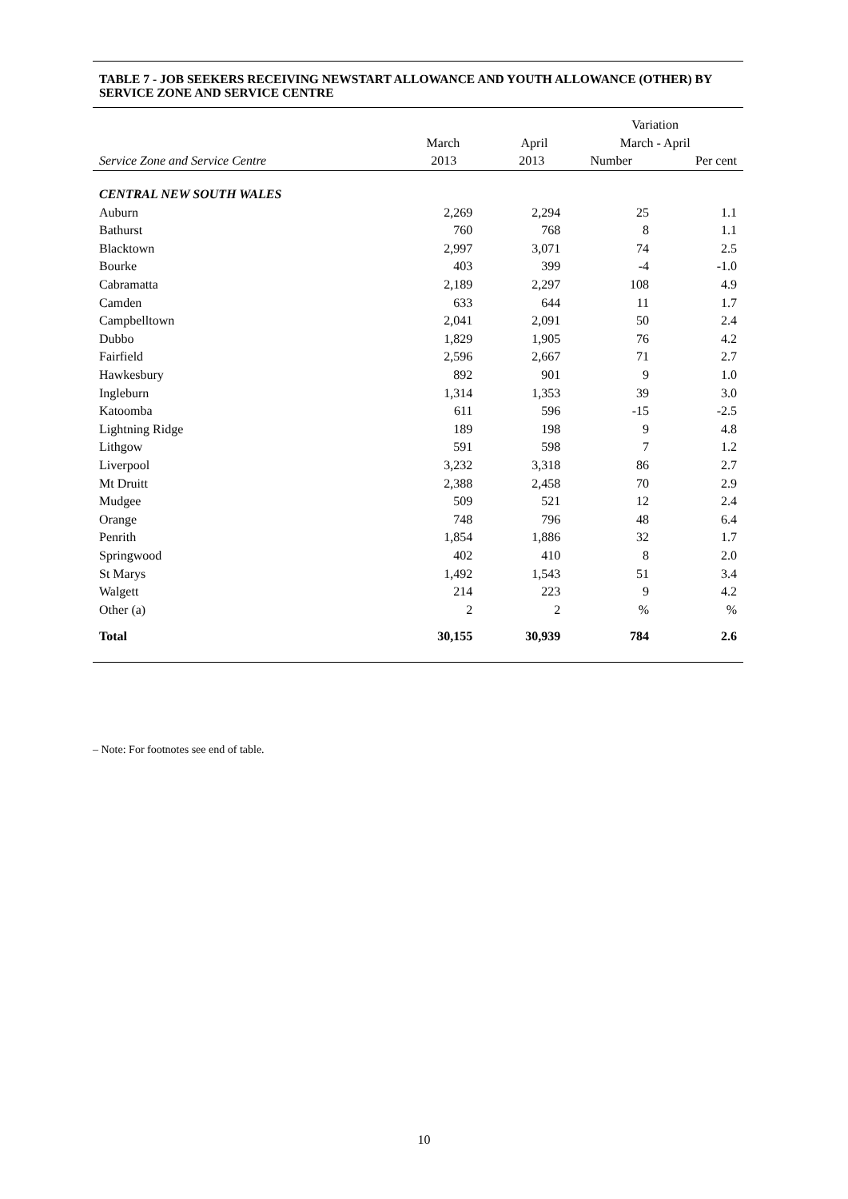TABLE 7 - JOB SEEKERS RECEIVING NEWSTART ALLOWANCE AND YOUTH ALLOWANCE (OTHER) BY SERVICE ZONE AND SERVICE CENTRE
| | | | Variation | |
| --- | --- | --- | --- | --- |
| | March | April | March - April | |
| Service Zone and Service Centre | 2013 | 2013 | Number | Per cent |
| CENTRAL NEW SOUTH WALES | | | | |
| Auburn | 2,269 | 2,294 | 25 | 1.1 |
| Bathurst | 760 | 768 | 8 | 1.1 |
| Blacktown | 2,997 | 3,071 | 74 | 2.5 |
| Bourke | 403 | 399 | -4 | -1.0 |
| Cabramatta | 2,189 | 2,297 | 108 | 4.9 |
| Camden | 633 | 644 | 11 | 1.7 |
| Campbelltown | 2,041 | 2,091 | 50 | 2.4 |
| Dubbo | 1,829 | 1,905 | 76 | 4.2 |
| Fairfield | 2,596 | 2,667 | 71 | 2.7 |
| Hawkesbury | 892 | 901 | 9 | 1.0 |
| Ingleburn | 1,314 | 1,353 | 39 | 3.0 |
| Katoomba | 611 | 596 | -15 | -2.5 |
| Lightning Ridge | 189 | 198 | 9 | 4.8 |
| Lithgow | 591 | 598 | 7 | 1.2 |
| Liverpool | 3,232 | 3,318 | 86 | 2.7 |
| Mt Druitt | 2,388 | 2,458 | 70 | 2.9 |
| Mudgee | 509 | 521 | 12 | 2.4 |
| Orange | 748 | 796 | 48 | 6.4 |
| Penrith | 1,854 | 1,886 | 32 | 1.7 |
| Springwood | 402 | 410 | 8 | 2.0 |
| St Marys | 1,492 | 1,543 | 51 | 3.4 |
| Walgett | 214 | 223 | 9 | 4.2 |
| Other (a) | 2 | 2 | % | % |
| Total | 30,155 | 30,939 | 784 | 2.6 |
– Note: For footnotes see end of table.
10